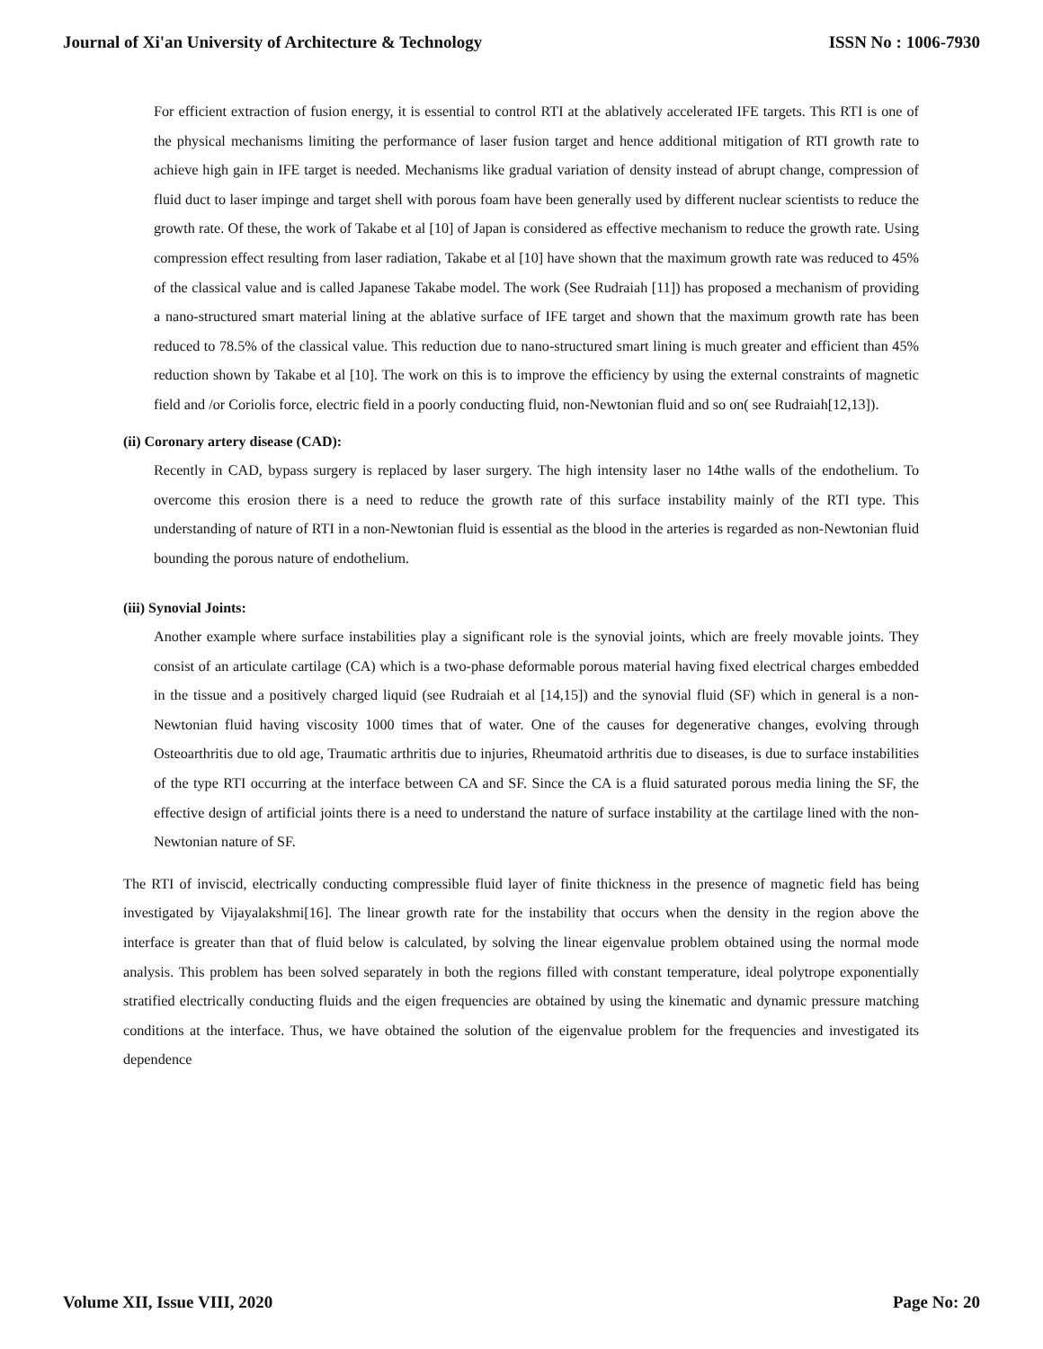Journal of Xi'an University of Architecture & Technology ISSN No : 1006-7930
For efficient extraction of fusion energy, it is essential to control RTI at the ablatively accelerated IFE targets. This RTI is one of the physical mechanisms limiting the performance of laser fusion target and hence additional mitigation of RTI growth rate to achieve high gain in IFE target is needed. Mechanisms like gradual variation of density instead of abrupt change, compression of fluid duct to laser impinge and target shell with porous foam have been generally used by different nuclear scientists to reduce the growth rate. Of these, the work of Takabe et al [10] of Japan is considered as effective mechanism to reduce the growth rate. Using compression effect resulting from laser radiation, Takabe et al [10] have shown that the maximum growth rate was reduced to 45% of the classical value and is called Japanese Takabe model. The work (See Rudraiah [11]) has proposed a mechanism of providing a nano-structured smart material lining at the ablative surface of IFE target and shown that the maximum growth rate has been reduced to 78.5% of the classical value. This reduction due to nano-structured smart lining is much greater and efficient than 45% reduction shown by Takabe et al [10]. The work on this is to improve the efficiency by using the external constraints of magnetic field and /or Coriolis force, electric field in a poorly conducting fluid, non-Newtonian fluid and so on( see Rudraiah[12,13]).
(ii) Coronary artery disease (CAD):
Recently in CAD, bypass surgery is replaced by laser surgery. The high intensity laser no 14the walls of the endothelium. To overcome this erosion there is a need to reduce the growth rate of this surface instability mainly of the RTI type. This understanding of nature of RTI in a non-Newtonian fluid is essential as the blood in the arteries is regarded as non-Newtonian fluid bounding the porous nature of endothelium.
(iii) Synovial Joints:
Another example where surface instabilities play a significant role is the synovial joints, which are freely movable joints. They consist of an articulate cartilage (CA) which is a two-phase deformable porous material having fixed electrical charges embedded in the tissue and a positively charged liquid (see Rudraiah et al [14,15]) and the synovial fluid (SF) which in general is a non-Newtonian fluid having viscosity 1000 times that of water. One of the causes for degenerative changes, evolving through Osteoarthritis due to old age, Traumatic arthritis due to injuries, Rheumatoid arthritis due to diseases, is due to surface instabilities of the type RTI occurring at the interface between CA and SF. Since the CA is a fluid saturated porous media lining the SF, the effective design of artificial joints there is a need to understand the nature of surface instability at the cartilage lined with the non-Newtonian nature of SF.
The RTI of inviscid, electrically conducting compressible fluid layer of finite thickness in the presence of magnetic field has being investigated by Vijayalakshmi[16]. The linear growth rate for the instability that occurs when the density in the region above the interface is greater than that of fluid below is calculated, by solving the linear eigenvalue problem obtained using the normal mode analysis. This problem has been solved separately in both the regions filled with constant temperature, ideal polytrope exponentially stratified electrically conducting fluids and the eigen frequencies are obtained by using the kinematic and dynamic pressure matching conditions at the interface. Thus, we have obtained the solution of the eigenvalue problem for the frequencies and investigated its dependence
Volume XII, Issue VIII, 2020 Page No: 20